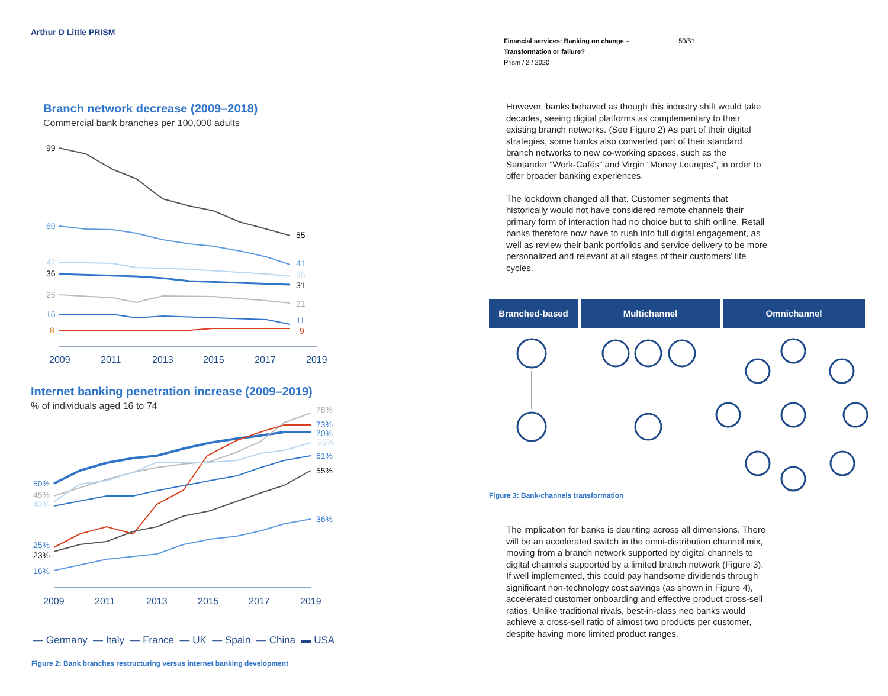Arthur D Little PRISM
Branch network decrease (2009–2018)
Commercial bank branches per 100,000 adults
99
60
42
36
25
16
8
55
41
35
31
21
11
9
2009
2011
2013
2015
2017
2019
Internet banking penetration increase (2009–2019)
% of individuals aged 16 to 74
50%
45%
43%
25%
23%
16%
78%
73%
70%
66%
61%
55%
36%
2009
2011
2013
2015
2017
2019
— Germany — Italy — France — UK — Spain — China ▬ USA
Figure 2: Bank branches restructuring versus internet banking development
Financial services: Banking on change – 50/51
Transformation or failure?
Prism / 2 / 2020
However, banks behaved as though this industry shift would take decades, seeing digital platforms as complementary to their existing branch networks. (See Figure 2) As part of their digital strategies, some banks also converted part of their standard branch networks to new co-working spaces, such as the Santander “Work-Cafés” and Virgin “Money Lounges”, in order to offer broader banking experiences.
The lockdown changed all that. Customer segments that historically would not have considered remote channels their primary form of interaction had no choice but to shift online. Retail banks therefore now have to rush into full digital engagement, as well as review their bank portfolios and service delivery to be more personalized and relevant at all stages of their customers’ life cycles.
Branched-based Multichannel Omnichannel
Figure 3: Bank-channels transformation
The implication for banks is daunting across all dimensions. There will be an accelerated switch in the omni-distribution channel mix, moving from a branch network supported by digital channels to digital channels supported by a limited branch network (Figure 3). If well implemented, this could pay handsome dividends through significant non-technology cost savings (as shown in Figure 4), accelerated customer onboarding and effective product cross-sell ratios. Unlike traditional rivals, best-in-class neo banks would achieve a cross-sell ratio of almost two products per customer, despite having more limited product ranges.